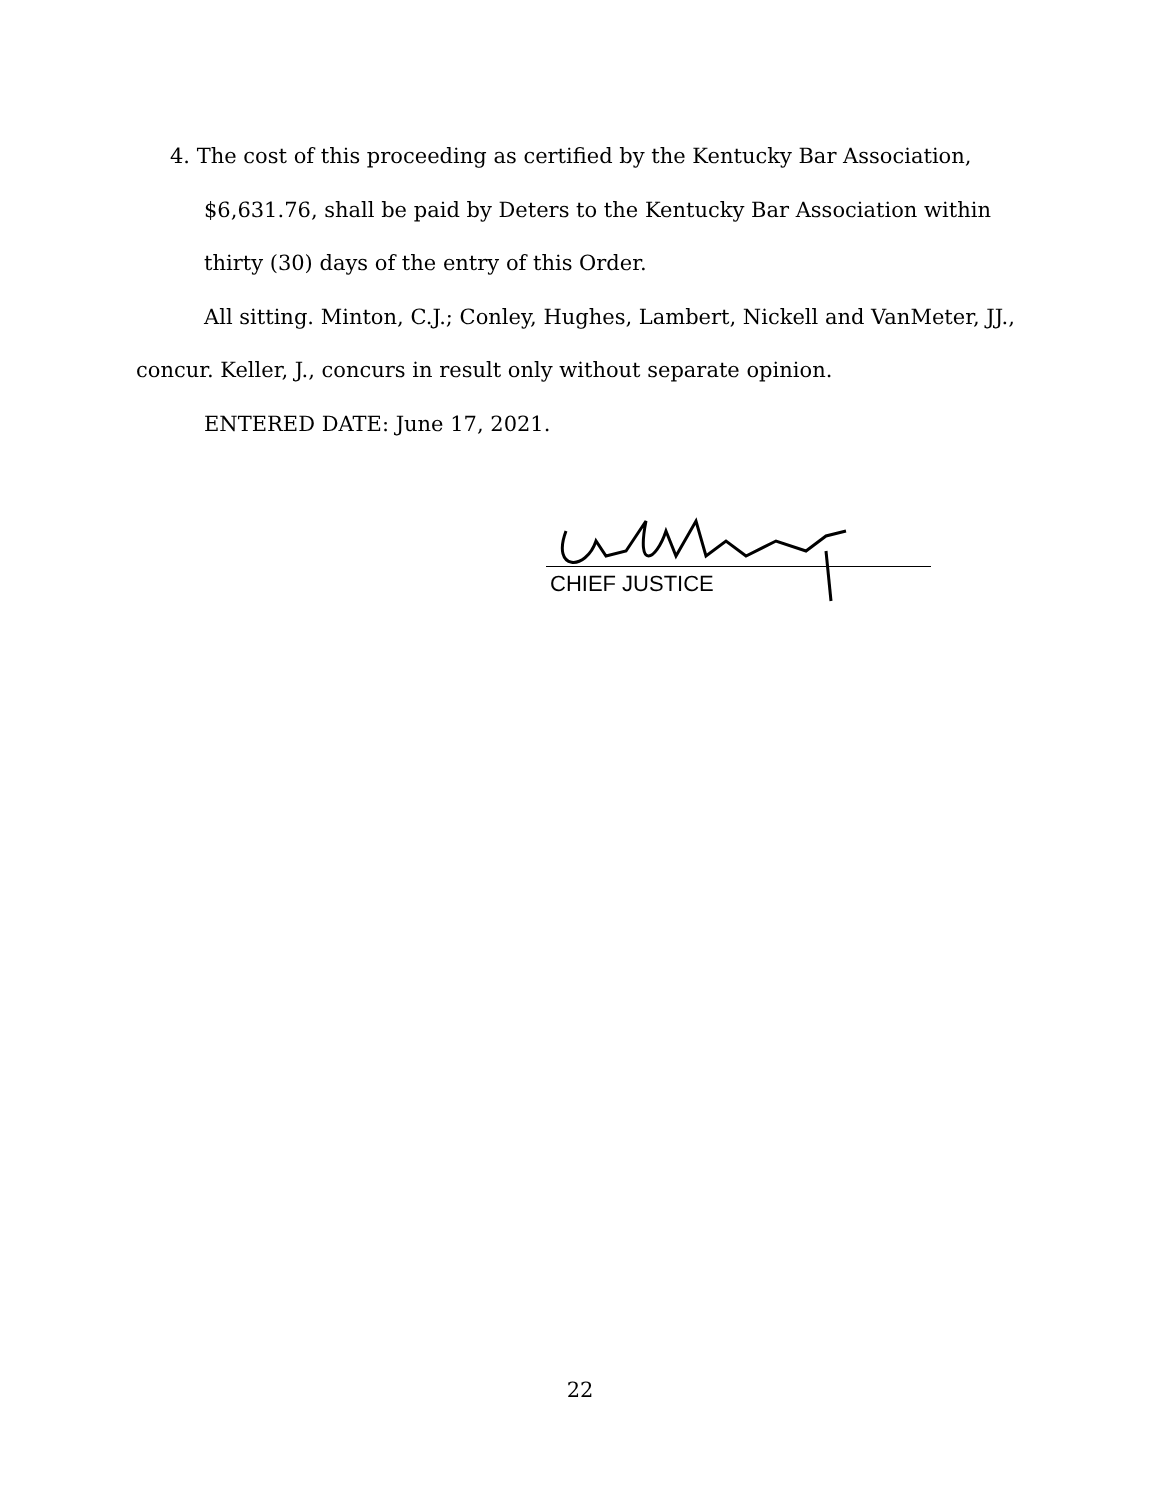4. The cost of this proceeding as certified by the Kentucky Bar Association, $6,631.76, shall be paid by Deters to the Kentucky Bar Association within thirty (30) days of the entry of this Order.
All sitting. Minton, C.J.; Conley, Hughes, Lambert, Nickell and VanMeter, JJ., concur. Keller, J., concurs in result only without separate opinion.
ENTERED DATE: June 17, 2021.
CHIEF JUSTICE
22